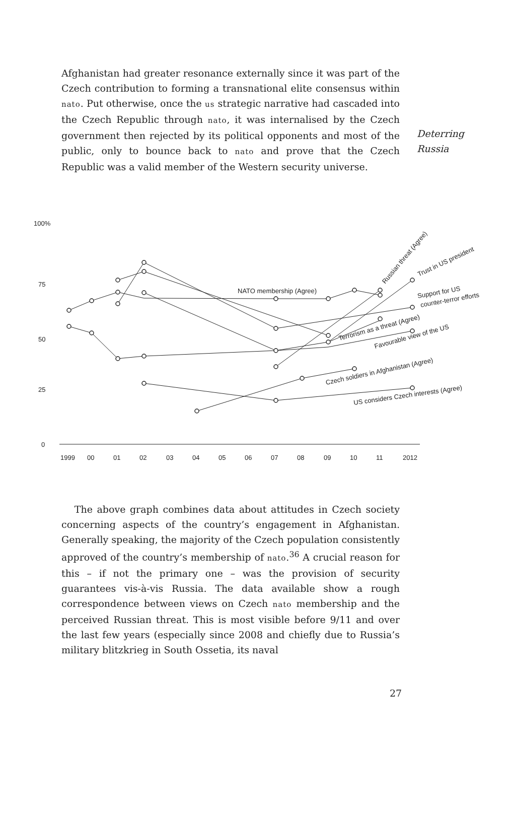Afghanistan had greater resonance externally since it was part of the Czech contribution to forming a transnational elite consensus within nato. Put otherwise, once the us strategic narrative had cascaded into the Czech Republic through nato, it was internalised by the Czech government then rejected by its political opponents and most of the public, only to bounce back to nato and prove that the Czech Republic was a valid member of the Western security universe.
Deterring
Russia
100%
75
50
25
0
1999
00
01
02
03
04
05
06
07
08
09
10
11
2012
NATO membership (Agree)
Russian threat (Agree)
Trust in US president
Support for US
counter-terror efforts
Terrorism as a threat (Agree)
Favourable view of the US
Czech soldiers in Afghanistan (Agree)
US considers Czech interests (Agree)
The above graph combines data about attitudes in Czech society concerning aspects of the country’s engagement in Afghanistan. Generally speaking, the majority of the Czech population consistently approved of the country’s membership of nato.<sup>36</sup> A crucial reason for this – if not the primary one – was the provision of security guarantees vis-à-vis Russia. The data available show a rough correspondence between views on Czech nato membership and the perceived Russian threat. This is most visible before 9/11 and over the last few years (especially since 2008 and chiefly due to Russia’s military blitzkrieg in South Ossetia, its naval
27